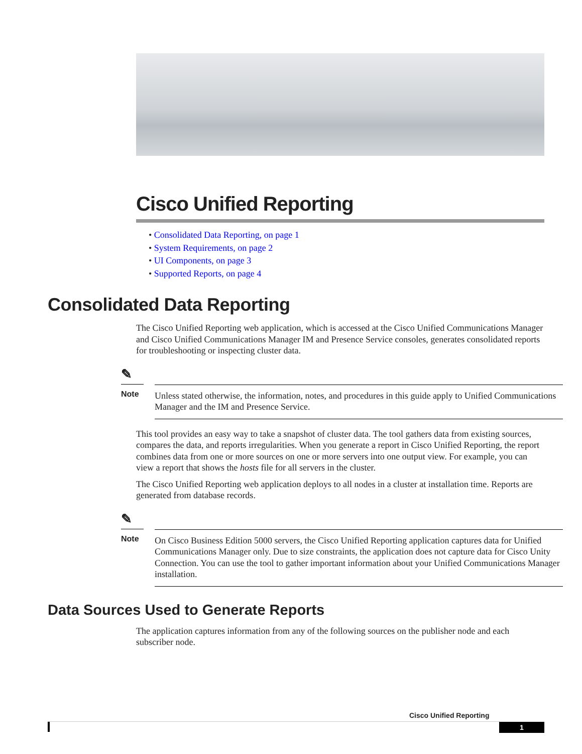Cisco Unified Reporting
• Consolidated Data Reporting, on page 1
• System Requirements, on page 2
• UI Components, on page 3
• Supported Reports, on page 4
Consolidated Data Reporting
The Cisco Unified Reporting web application, which is accessed at the Cisco Unified Communications Manager and Cisco Unified Communications Manager IM and Presence Service consoles, generates consolidated reports for troubleshooting or inspecting cluster data.
✎
Note
Unless stated otherwise, the information, notes, and procedures in this guide apply to Unified Communications Manager and the IM and Presence Service.
This tool provides an easy way to take a snapshot of cluster data. The tool gathers data from existing sources, compares the data, and reports irregularities. When you generate a report in Cisco Unified Reporting, the report combines data from one or more sources on one or more servers into one output view. For example, you can view a report that shows the hosts file for all servers in the cluster.
The Cisco Unified Reporting web application deploys to all nodes in a cluster at installation time. Reports are generated from database records.
✎
Note
On Cisco Business Edition 5000 servers, the Cisco Unified Reporting application captures data for Unified Communications Manager only. Due to size constraints, the application does not capture data for Cisco Unity Connection. You can use the tool to gather important information about your Unified Communications Manager installation.
Data Sources Used to Generate Reports
The application captures information from any of the following sources on the publisher node and each subscriber node.
Cisco Unified Reporting
1